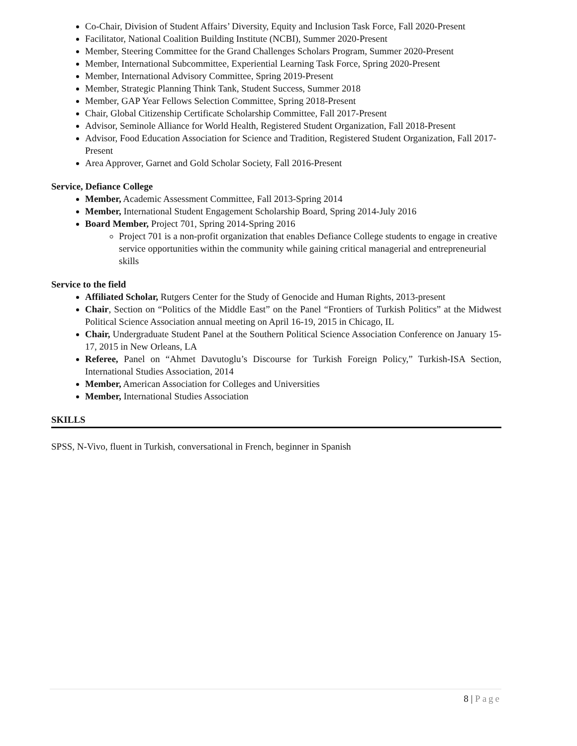Co-Chair, Division of Student Affairs’ Diversity, Equity and Inclusion Task Force, Fall 2020-Present
Facilitator, National Coalition Building Institute (NCBI), Summer 2020-Present
Member, Steering Committee for the Grand Challenges Scholars Program, Summer 2020-Present
Member, International Subcommittee, Experiential Learning Task Force, Spring 2020-Present
Member, International Advisory Committee, Spring 2019-Present
Member, Strategic Planning Think Tank, Student Success, Summer 2018
Member, GAP Year Fellows Selection Committee, Spring 2018-Present
Chair, Global Citizenship Certificate Scholarship Committee, Fall 2017-Present
Advisor, Seminole Alliance for World Health, Registered Student Organization, Fall 2018-Present
Advisor, Food Education Association for Science and Tradition, Registered Student Organization, Fall 2017-Present
Area Approver, Garnet and Gold Scholar Society, Fall 2016-Present
Service, Defiance College
Member, Academic Assessment Committee, Fall 2013-Spring 2014
Member, International Student Engagement Scholarship Board, Spring 2014-July 2016
Board Member, Project 701, Spring 2014-Spring 2016
Project 701 is a non-profit organization that enables Defiance College students to engage in creative service opportunities within the community while gaining critical managerial and entrepreneurial skills
Service to the field
Affiliated Scholar, Rutgers Center for the Study of Genocide and Human Rights, 2013-present
Chair, Section on “Politics of the Middle East” on the Panel “Frontiers of Turkish Politics” at the Midwest Political Science Association annual meeting on April 16-19, 2015 in Chicago, IL
Chair, Undergraduate Student Panel at the Southern Political Science Association Conference on January 15-17, 2015 in New Orleans, LA
Referee, Panel on “Ahmet Davutoglu’s Discourse for Turkish Foreign Policy,” Turkish-ISA Section, International Studies Association, 2014
Member, American Association for Colleges and Universities
Member, International Studies Association
SKILLS
SPSS, N-Vivo, fluent in Turkish, conversational in French, beginner in Spanish
8 | Page